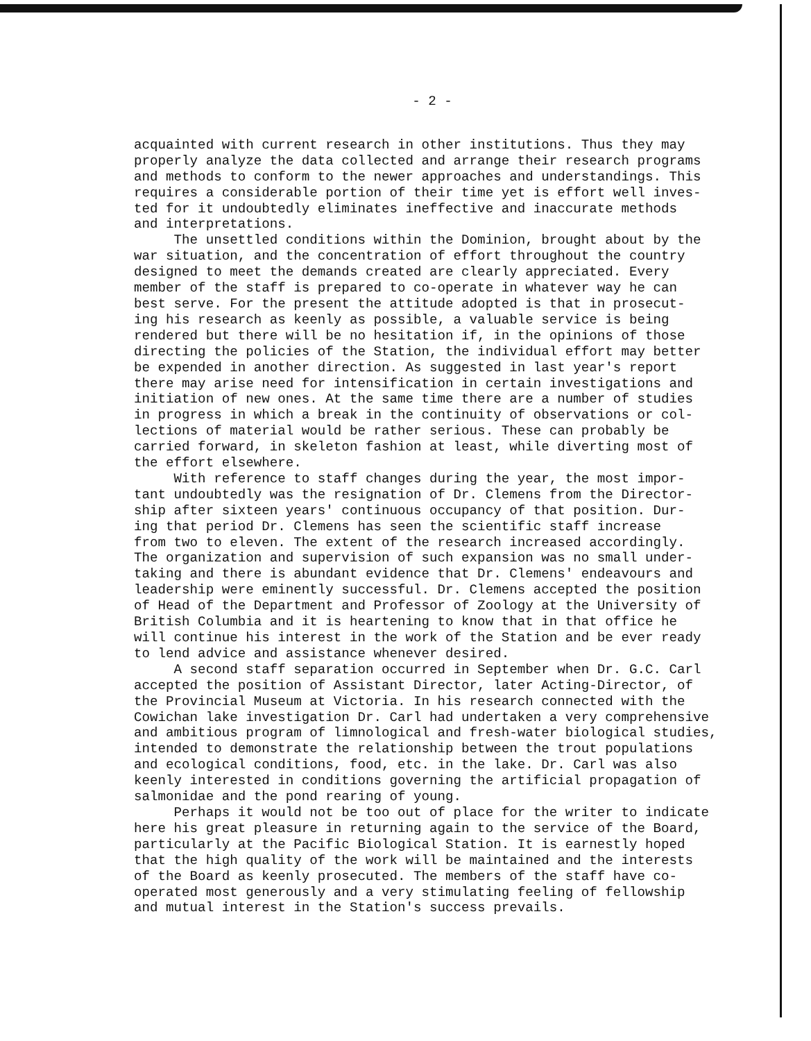- 2 -
acquainted with current research in other institutions. Thus they may properly analyze the data collected and arrange their research programs and methods to conform to the newer approaches and understandings. This requires a considerable portion of their time yet is effort well inves- ted for it undoubtedly eliminates ineffective and inaccurate methods and interpretations. The unsettled conditions within the Dominion, brought about by the war situation, and the concentration of effort throughout the country designed to meet the demands created are clearly appreciated. Every member of the staff is prepared to co-operate in whatever way he can best serve. For the present the attitude adopted is that in prosecut- ing his research as keenly as possible, a valuable service is being rendered but there will be no hesitation if, in the opinions of those directing the policies of the Station, the individual effort may better be expended in another direction. As suggested in last year's report there may arise need for intensification in certain investigations and initiation of new ones. At the same time there are a number of studies in progress in which a break in the continuity of observations or col- lections of material would be rather serious. These can probably be carried forward, in skeleton fashion at least, while diverting most of the effort elsewhere. With reference to staff changes during the year, the most impor- tant undoubtedly was the resignation of Dr. Clemens from the Director- ship after sixteen years' continuous occupancy of that position. Dur- ing that period Dr. Clemens has seen the scientific staff increase from two to eleven. The extent of the research increased accordingly. The organization and supervision of such expansion was no small under- taking and there is abundant evidence that Dr. Clemens' endeavours and leadership were eminently successful. Dr. Clemens accepted the position of Head of the Department and Professor of Zoology at the University of British Columbia and it is heartening to know that in that office he will continue his interest in the work of the Station and be ever ready to lend advice and assistance whenever desired. A second staff separation occurred in September when Dr. G.C. Carl accepted the position of Assistant Director, later Acting-Director, of the Provincial Museum at Victoria. In his research connected with the Cowichan lake investigation Dr. Carl had undertaken a very comprehensive and ambitious program of limnological and fresh-water biological studies, intended to demonstrate the relationship between the trout populations and ecological conditions, food, etc. in the lake. Dr. Carl was also keenly interested in conditions governing the artificial propagation of salmonidae and the pond rearing of young. Perhaps it would not be too out of place for the writer to indicate here his great pleasure in returning again to the service of the Board, particularly at the Pacific Biological Station. It is earnestly hoped that the high quality of the work will be maintained and the interests of the Board as keenly prosecuted. The members of the staff have co- operated most generously and a very stimulating feeling of fellowship and mutual interest in the Station's success prevails.